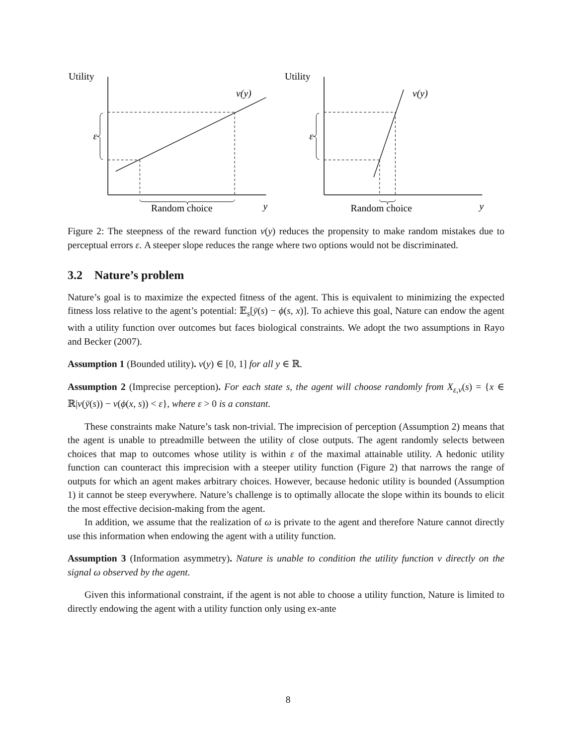Utility
v(y)
ε
Random choice
y
Utility
v(y)
ε
Random choice
y
Figure 2: The steepness of the reward function v(y) reduces the propensity to make random mistakes due to perceptual errors ε. A steeper slope reduces the range where two options would not be discriminated.
3.2 Nature’s problem
Nature’s goal is to maximize the expected fitness of the agent. This is equivalent to minimizing the expected fitness loss relative to the agent’s potential: 𝔼<sub>s</sub>[ȳ(s) − ϕ(s, x)]. To achieve this goal, Nature can endow the agent with a utility function over outcomes but faces biological constraints. We adopt the two assumptions in Rayo and Becker (2007).
Assumption 1 (Bounded utility). v(y) ∈ [0, 1] for all y ∈ ℝ.
Assumption 2 (Imprecise perception). For each state s, the agent will choose randomly from X<sub>ε,v</sub>(s) = {x ∈ ℝ|v(ȳ(s)) − v(ϕ(x, s)) < ε}, where ε > 0 is a constant.
These constraints make Nature’s task non-trivial. The imprecision of perception (Assumption 2) means that the agent is unable to ptreadmille between the utility of close outputs. The agent randomly selects between choices that map to outcomes whose utility is within ε of the maximal attainable utility. A hedonic utility function can counteract this imprecision with a steeper utility function (Figure 2) that narrows the range of outputs for which an agent makes arbitrary choices. However, because hedonic utility is bounded (Assumption 1) it cannot be steep everywhere. Nature’s challenge is to optimally allocate the slope within its bounds to elicit the most effective decision-making from the agent.
In addition, we assume that the realization of ω is private to the agent and therefore Nature cannot directly use this information when endowing the agent with a utility function.
Assumption 3 (Information asymmetry). Nature is unable to condition the utility function v directly on the signal ω observed by the agent.
Given this informational constraint, if the agent is not able to choose a utility function, Nature is limited to directly endowing the agent with a utility function only using ex-ante
8